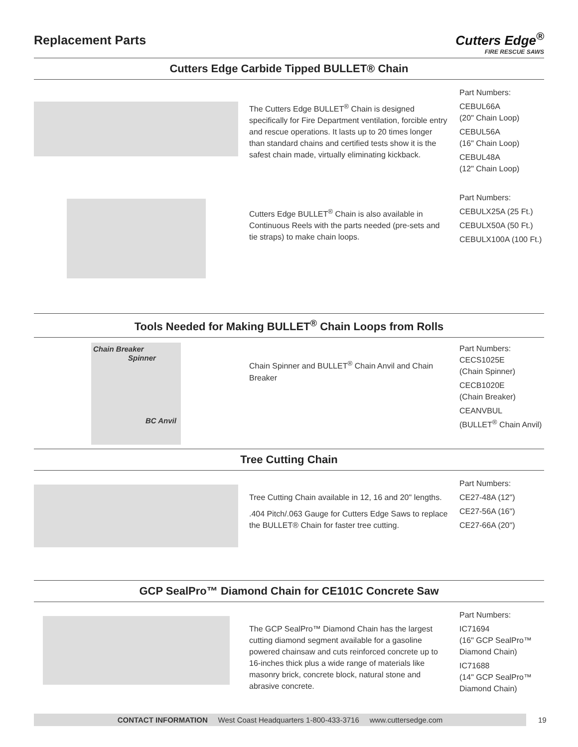Replacement Parts
Cutters Edge<sup>®</sup>
FIRE RESCUE SAWS
Cutters Edge Carbide Tipped BULLET® Chain
The Cutters Edge BULLET<sup>®</sup> Chain is designed specifically for Fire Department ventilation, forcible entry and rescue operations. It lasts up to 20 times longer than standard chains and certified tests show it is the safest chain made, virtually eliminating kickback.
Part Numbers:
CEBUL66A
(20" Chain Loop)
CEBUL56A
(16" Chain Loop)
CEBUL48A
(12" Chain Loop)
Cutters Edge BULLET<sup>®</sup> Chain is also available in Continuous Reels with the parts needed (pre-sets and tie straps) to make chain loops.
Part Numbers:
CEBULX25A (25 Ft.)
CEBULX50A (50 Ft.)
CEBULX100A (100 Ft.)
Tools Needed for Making BULLET<sup>®</sup> Chain Loops from Rolls
Chain Breaker
Spinner
BC Anvil
Chain Spinner and BULLET<sup>®</sup> Chain Anvil and Chain Breaker
Part Numbers:
CECS1025E
(Chain Spinner)
CECB1020E
(Chain Breaker)
CEANVBUL
(BULLET<sup>®</sup> Chain Anvil)
Tree Cutting Chain
Tree Cutting Chain available in 12, 16 and 20" lengths.
.404 Pitch/.063 Gauge for Cutters Edge Saws to replace the BULLET® Chain for faster tree cutting.
Part Numbers:
CE27-48A (12")
CE27-56A (16")
CE27-66A (20")
GCP SealPro™ Diamond Chain for CE101C Concrete Saw
The GCP SealPro™ Diamond Chain has the largest cutting diamond segment available for a gasoline powered chainsaw and cuts reinforced concrete up to 16-inches thick plus a wide range of materials like masonry brick, concrete block, natural stone and abrasive concrete.
Part Numbers:
IC71694
(16" GCP SealPro™ Diamond Chain)
IC71688
(14" GCP SealPro™ Diamond Chain)
CONTACT INFORMATION West Coast Headquarters 1-800-433-3716 www.cuttersedge.com 19